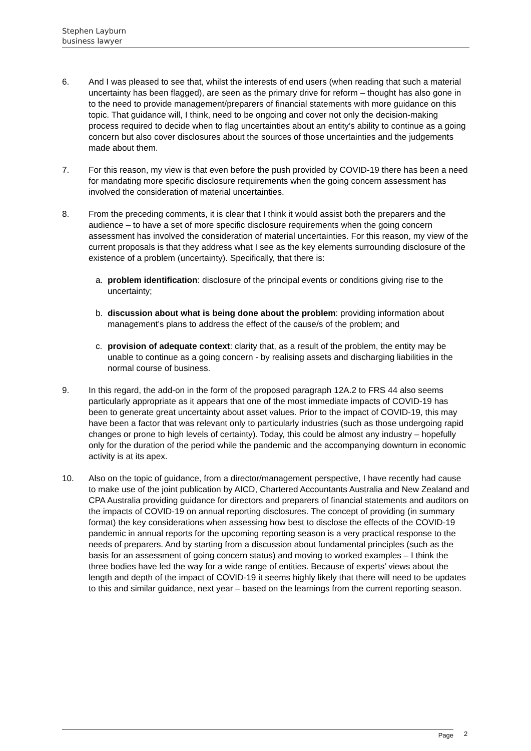Stephen Layburn
business lawyer
6. And I was pleased to see that, whilst the interests of end users (when reading that such a material uncertainty has been flagged), are seen as the primary drive for reform – thought has also gone in to the need to provide management/preparers of financial statements with more guidance on this topic. That guidance will, I think, need to be ongoing and cover not only the decision-making process required to decide when to flag uncertainties about an entity’s ability to continue as a going concern but also cover disclosures about the sources of those uncertainties and the judgements made about them.
7. For this reason, my view is that even before the push provided by COVID-19 there has been a need for mandating more specific disclosure requirements when the going concern assessment has involved the consideration of material uncertainties.
8. From the preceding comments, it is clear that I think it would assist both the preparers and the audience – to have a set of more specific disclosure requirements when the going concern assessment has involved the consideration of material uncertainties. For this reason, my view of the current proposals is that they address what I see as the key elements surrounding disclosure of the existence of a problem (uncertainty). Specifically, that there is:
a. problem identification: disclosure of the principal events or conditions giving rise to the uncertainty;
b. discussion about what is being done about the problem: providing information about management’s plans to address the effect of the cause/s of the problem; and
c. provision of adequate context: clarity that, as a result of the problem, the entity may be unable to continue as a going concern - by realising assets and discharging liabilities in the normal course of business.
9. In this regard, the add-on in the form of the proposed paragraph 12A.2 to FRS 44 also seems particularly appropriate as it appears that one of the most immediate impacts of COVID-19 has been to generate great uncertainty about asset values. Prior to the impact of COVID-19, this may have been a factor that was relevant only to particularly industries (such as those undergoing rapid changes or prone to high levels of certainty). Today, this could be almost any industry – hopefully only for the duration of the period while the pandemic and the accompanying downturn in economic activity is at its apex.
10. Also on the topic of guidance, from a director/management perspective, I have recently had cause to make use of the joint publication by AICD, Chartered Accountants Australia and New Zealand and CPA Australia providing guidance for directors and preparers of financial statements and auditors on the impacts of COVID-19 on annual reporting disclosures. The concept of providing (in summary format) the key considerations when assessing how best to disclose the effects of the COVID-19 pandemic in annual reports for the upcoming reporting season is a very practical response to the needs of preparers. And by starting from a discussion about fundamental principles (such as the basis for an assessment of going concern status) and moving to worked examples – I think the three bodies have led the way for a wide range of entities. Because of experts’ views about the length and depth of the impact of COVID-19 it seems highly likely that there will need to be updates to this and similar guidance, next year – based on the learnings from the current reporting season.
Page 2